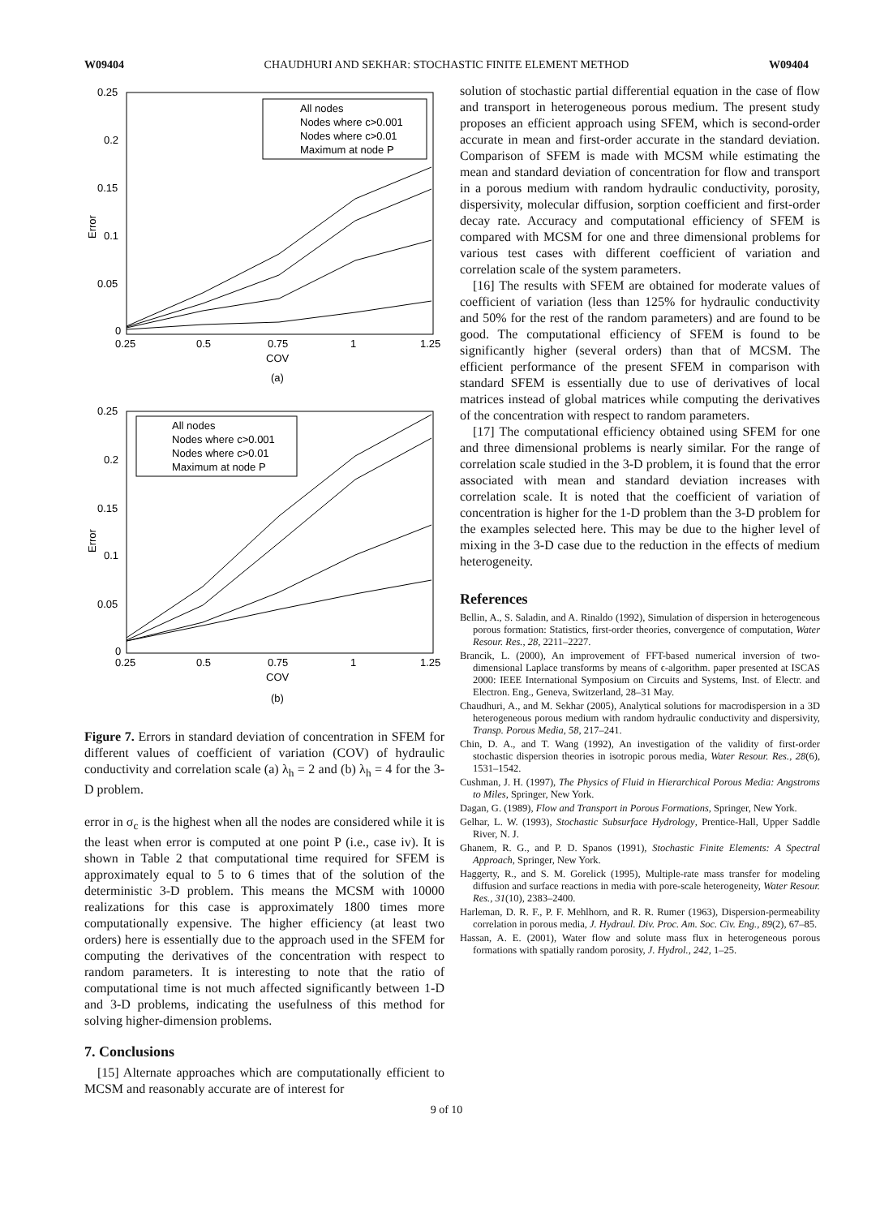W09404 CHAUDHURI AND SEKHAR: STOCHASTIC FINITE ELEMENT METHOD W09404
Error
0.25
0.2
0.15
0.1
0.05
0
0.25
0.5
0.75
1
1.25
COV
(a)
All nodes
Nodes where c>0.001
Nodes where c>0.01
Maximum at node P
Error
0.25
0.2
0.15
0.1
0.05
0
0.25
0.5
0.75
1
1.25
COV
(b)
All nodes
Nodes where c>0.001
Nodes where c>0.01
Maximum at node P
Figure 7. Errors in standard deviation of concentration in SFEM for different values of coefficient of variation (COV) of hydraulic conductivity and correlation scale (a) λ<sub>h</sub> = 2 and (b) λ<sub>h</sub> = 4 for the 3-D problem.
error in σ<sub>c</sub> is the highest when all the nodes are considered while it is the least when error is computed at one point P (i.e., case iv). It is shown in Table 2 that computational time required for SFEM is approximately equal to 5 to 6 times that of the solution of the deterministic 3-D problem. This means the MCSM with 10000 realizations for this case is approximately 1800 times more computationally expensive. The higher efficiency (at least two orders) here is essentially due to the approach used in the SFEM for computing the derivatives of the concentration with respect to random parameters. It is interesting to note that the ratio of computational time is not much affected significantly between 1-D and 3-D problems, indicating the usefulness of this method for solving higher-dimension problems.
7. Conclusions
[15] Alternate approaches which are computationally efficient to MCSM and reasonably accurate are of interest for
solution of stochastic partial differential equation in the case of flow and transport in heterogeneous porous medium. The present study proposes an efficient approach using SFEM, which is second-order accurate in mean and first-order accurate in the standard deviation. Comparison of SFEM is made with MCSM while estimating the mean and standard deviation of concentration for flow and transport in a porous medium with random hydraulic conductivity, porosity, dispersivity, molecular diffusion, sorption coefficient and first-order decay rate. Accuracy and computational efficiency of SFEM is compared with MCSM for one and three dimensional problems for various test cases with different coefficient of variation and correlation scale of the system parameters.
[16] The results with SFEM are obtained for moderate values of coefficient of variation (less than 125% for hydraulic conductivity and 50% for the rest of the random parameters) and are found to be good. The computational efficiency of SFEM is found to be significantly higher (several orders) than that of MCSM. The efficient performance of the present SFEM in comparison with standard SFEM is essentially due to use of derivatives of local matrices instead of global matrices while computing the derivatives of the concentration with respect to random parameters.
[17] The computational efficiency obtained using SFEM for one and three dimensional problems is nearly similar. For the range of correlation scale studied in the 3-D problem, it is found that the error associated with mean and standard deviation increases with correlation scale. It is noted that the coefficient of variation of concentration is higher for the 1-D problem than the 3-D problem for the examples selected here. This may be due to the higher level of mixing in the 3-D case due to the reduction in the effects of medium heterogeneity.
References
Bellin, A., S. Saladin, and A. Rinaldo (1992), Simulation of dispersion in heterogeneous porous formation: Statistics, first-order theories, convergence of computation, Water Resour. Res., 28, 2211–2227.
Brancik, L. (2000), An improvement of FFT-based numerical inversion of two-dimensional Laplace transforms by means of ϵ-algorithm. paper presented at ISCAS 2000: IEEE International Symposium on Circuits and Systems, Inst. of Electr. and Electron. Eng., Geneva, Switzerland, 28–31 May.
Chaudhuri, A., and M. Sekhar (2005), Analytical solutions for macrodispersion in a 3D heterogeneous porous medium with random hydraulic conductivity and dispersivity, Transp. Porous Media, 58, 217–241.
Chin, D. A., and T. Wang (1992), An investigation of the validity of first-order stochastic dispersion theories in isotropic porous media, Water Resour. Res., 28(6), 1531–1542.
Cushman, J. H. (1997), The Physics of Fluid in Hierarchical Porous Media: Angstroms to Miles, Springer, New York.
Dagan, G. (1989), Flow and Transport in Porous Formations, Springer, New York.
Gelhar, L. W. (1993), Stochastic Subsurface Hydrology, Prentice-Hall, Upper Saddle River, N. J.
Ghanem, R. G., and P. D. Spanos (1991), Stochastic Finite Elements: A Spectral Approach, Springer, New York.
Haggerty, R., and S. M. Gorelick (1995), Multiple-rate mass transfer for modeling diffusion and surface reactions in media with pore-scale heterogeneity, Water Resour. Res., 31(10), 2383–2400.
Harleman, D. R. F., P. F. Mehlhorn, and R. R. Rumer (1963), Dispersion-permeability correlation in porous media, J. Hydraul. Div. Proc. Am. Soc. Civ. Eng., 89(2), 67–85.
Hassan, A. E. (2001), Water flow and solute mass flux in heterogeneous porous formations with spatially random porosity, J. Hydrol., 242, 1–25.
9 of 10